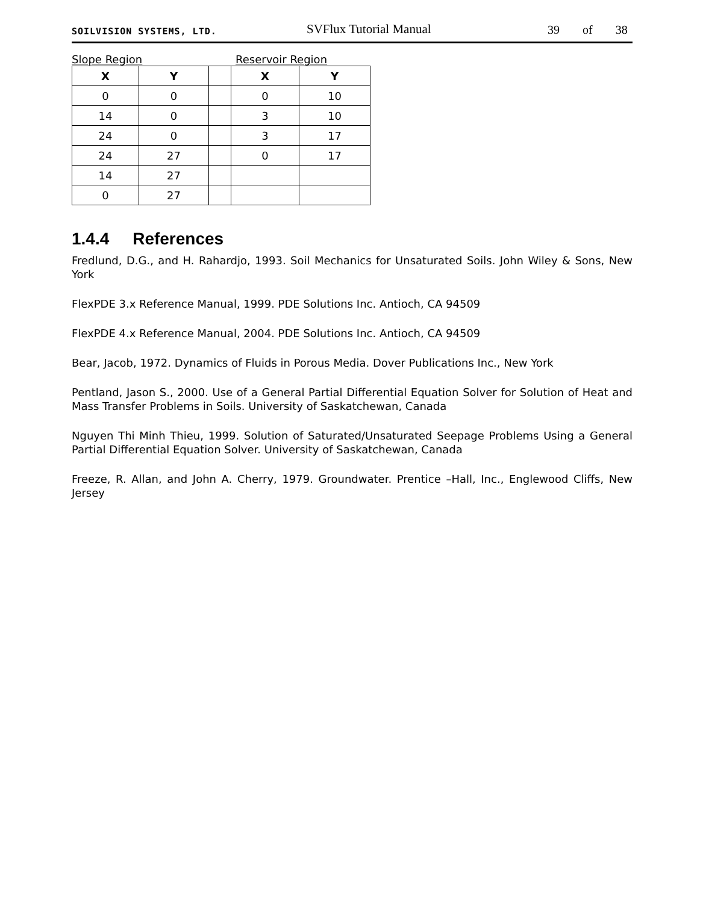SOILVISION SYSTEMS, LTD.
SVFlux Tutorial Manual
39 of 38
Slope Region Reservoir Region
| X | Y | | X | Y |
| --- | --- | --- | --- | --- |
| 0 | 0 | | 0 | 10 |
| 14 | 0 | | 3 | 10 |
| 24 | 0 | | 3 | 17 |
| 24 | 27 | | 0 | 17 |
| 14 | 27 | | | |
| 0 | 27 | | | |
1.4.4 References
Fredlund, D.G., and H. Rahardjo, 1993. Soil Mechanics for Unsaturated Soils. John Wiley & Sons, New York
FlexPDE 3.x Reference Manual, 1999. PDE Solutions Inc. Antioch, CA 94509
FlexPDE 4.x Reference Manual, 2004. PDE Solutions Inc. Antioch, CA 94509
Bear, Jacob, 1972. Dynamics of Fluids in Porous Media. Dover Publications Inc., New York
Pentland, Jason S., 2000. Use of a General Partial Differential Equation Solver for Solution of Heat and Mass Transfer Problems in Soils. University of Saskatchewan, Canada
Nguyen Thi Minh Thieu, 1999. Solution of Saturated/Unsaturated Seepage Problems Using a General Partial Differential Equation Solver. University of Saskatchewan, Canada
Freeze, R. Allan, and John A. Cherry, 1979. Groundwater. Prentice –Hall, Inc., Englewood Cliffs, New Jersey